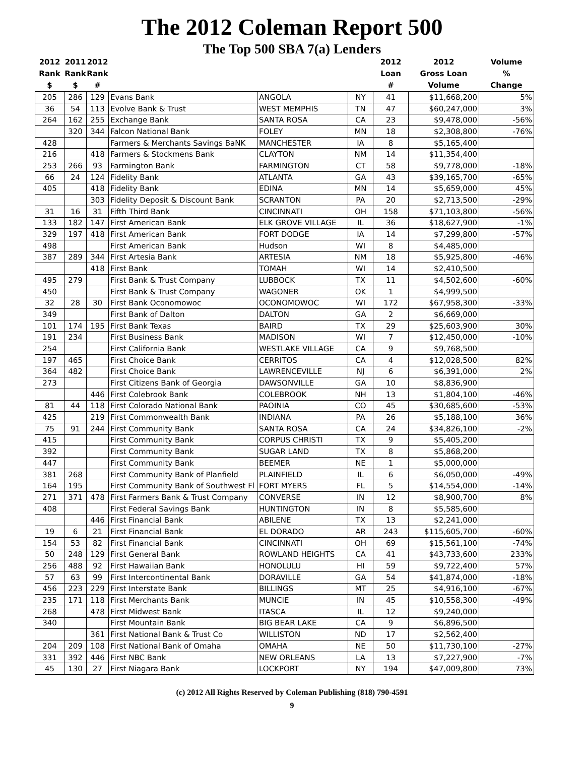The 2012 Coleman Report 500
The Top 500 SBA 7(a) Lenders
| 2012 Rank $ | 2011 Rank $ | 2012 Rank # | | | | 2012 Loan # | 2012 Gross Loan Volume | Volume % Change |
| --- | --- | --- | --- | --- | --- | --- | --- | --- |
| 205 | 286 | 129 | Evans Bank | ANGOLA | NY | 41 | $11,668,200 | 5% |
| 36 | 54 | 113 | Evolve Bank & Trust | WEST MEMPHIS | TN | 47 | $60,247,000 | 3% |
| 264 | 162 | 255 | Exchange Bank | SANTA ROSA | CA | 23 | $9,478,000 | -56% |
| | 320 | 344 | Falcon National Bank | FOLEY | MN | 18 | $2,308,800 | -76% |
| 428 | | | Farmers & Merchants Savings BaNK | MANCHESTER | IA | 8 | $5,165,400 | |
| 216 | | 418 | Farmers & Stockmens Bank | CLAYTON | NM | 14 | $11,354,400 | |
| 253 | 266 | 93 | Farmington Bank | FARMINGTON | CT | 58 | $9,778,000 | -18% |
| 66 | 24 | 124 | Fidelity Bank | ATLANTA | GA | 43 | $39,165,700 | -65% |
| 405 | | 418 | Fidelity Bank | EDINA | MN | 14 | $5,659,000 | 45% |
| | | 303 | Fidelity Deposit & Discount Bank | SCRANTON | PA | 20 | $2,713,500 | -29% |
| 31 | 16 | 31 | Fifth Third Bank | CINCINNATI | OH | 158 | $71,103,800 | -56% |
| 133 | 182 | 147 | First American Bank | ELK GROVE VILLAGE | IL | 36 | $18,627,900 | -1% |
| 329 | 197 | 418 | First American Bank | FORT DODGE | IA | 14 | $7,299,800 | -57% |
| 498 | | | First American Bank | Hudson | WI | 8 | $4,485,000 | |
| 387 | 289 | 344 | First Artesia Bank | ARTESIA | NM | 18 | $5,925,800 | -46% |
| | | 418 | First Bank | TOMAH | WI | 14 | $2,410,500 | |
| 495 | 279 | | First Bank & Trust Company | LUBBOCK | TX | 11 | $4,502,600 | -60% |
| 450 | | | First Bank & Trust Company | WAGONER | OK | 1 | $4,999,500 | |
| 32 | 28 | 30 | First Bank Oconomowoc | OCONOMOWOC | WI | 172 | $67,958,300 | -33% |
| 349 | | | First Bank of Dalton | DALTON | GA | 2 | $6,669,000 | |
| 101 | 174 | 195 | First Bank Texas | BAIRD | TX | 29 | $25,603,900 | 30% |
| 191 | 234 | | First Business Bank | MADISON | WI | 7 | $12,450,000 | -10% |
| 254 | | | First California Bank | WESTLAKE VILLAGE | CA | 9 | $9,768,500 | |
| 197 | 465 | | First Choice Bank | CERRITOS | CA | 4 | $12,028,500 | 82% |
| 364 | 482 | | First Choice Bank | LAWRENCEVILLE | NJ | 6 | $6,391,000 | 2% |
| 273 | | | First Citizens Bank of Georgia | DAWSONVILLE | GA | 10 | $8,836,900 | |
| | | 446 | First Colebrook Bank | COLEBROOK | NH | 13 | $1,804,100 | -46% |
| 81 | 44 | 118 | First Colorado National Bank | PAOINIA | CO | 45 | $30,685,600 | -53% |
| 425 | | 219 | First Commonwealth Bank | INDIANA | PA | 26 | $5,188,100 | 36% |
| 75 | 91 | 244 | First Community Bank | SANTA ROSA | CA | 24 | $34,826,100 | -2% |
| 415 | | | First Community Bank | CORPUS CHRISTI | TX | 9 | $5,405,200 | |
| 392 | | | First Community Bank | SUGAR LAND | TX | 8 | $5,868,200 | |
| 447 | | | First Community Bank | BEEMER | NE | 1 | $5,000,000 | |
| 381 | 268 | | First Community Bank of Planfield | PLAINFIELD | IL | 6 | $6,050,000 | -49% |
| 164 | 195 | | First Community Bank of Southwest Fl | FORT MYERS | FL | 5 | $14,554,000 | -14% |
| 271 | 371 | 478 | First Farmers Bank & Trust Company | CONVERSE | IN | 12 | $8,900,700 | 8% |
| 408 | | | First Federal Savings Bank | HUNTINGTON | IN | 8 | $5,585,600 | |
| | | 446 | First Financial Bank | ABILENE | TX | 13 | $2,241,000 | |
| 19 | 6 | 21 | First Financial Bank | EL DORADO | AR | 243 | $115,605,700 | -60% |
| 154 | 53 | 82 | First Financial Bank | CINCINNATI | OH | 69 | $15,561,100 | -74% |
| 50 | 248 | 129 | First General Bank | ROWLAND HEIGHTS | CA | 41 | $43,733,600 | 233% |
| 256 | 488 | 92 | First Hawaiian Bank | HONOLULU | HI | 59 | $9,722,400 | 57% |
| 57 | 63 | 99 | First Intercontinental Bank | DORAVILLE | GA | 54 | $41,874,000 | -18% |
| 456 | 223 | 229 | First Interstate Bank | BILLINGS | MT | 25 | $4,916,100 | -67% |
| 235 | 171 | 118 | First Merchants Bank | MUNCIE | IN | 45 | $10,558,300 | -49% |
| 268 | | 478 | First Midwest Bank | ITASCA | IL | 12 | $9,240,000 | |
| 340 | | | First Mountain Bank | BIG BEAR LAKE | CA | 9 | $6,896,500 | |
| | | 361 | First National Bank & Trust Co | WILLISTON | ND | 17 | $2,562,400 | |
| 204 | 209 | 108 | First National Bank of Omaha | OMAHA | NE | 50 | $11,730,100 | -27% |
| 331 | 392 | 446 | First NBC Bank | NEW ORLEANS | LA | 13 | $7,227,900 | -7% |
| 45 | 130 | 27 | First Niagara Bank | LOCKPORT | NY | 194 | $47,009,800 | 73% |
(c) 2012 All Rights Reserved by Coleman Publishing (818) 790-4591
9